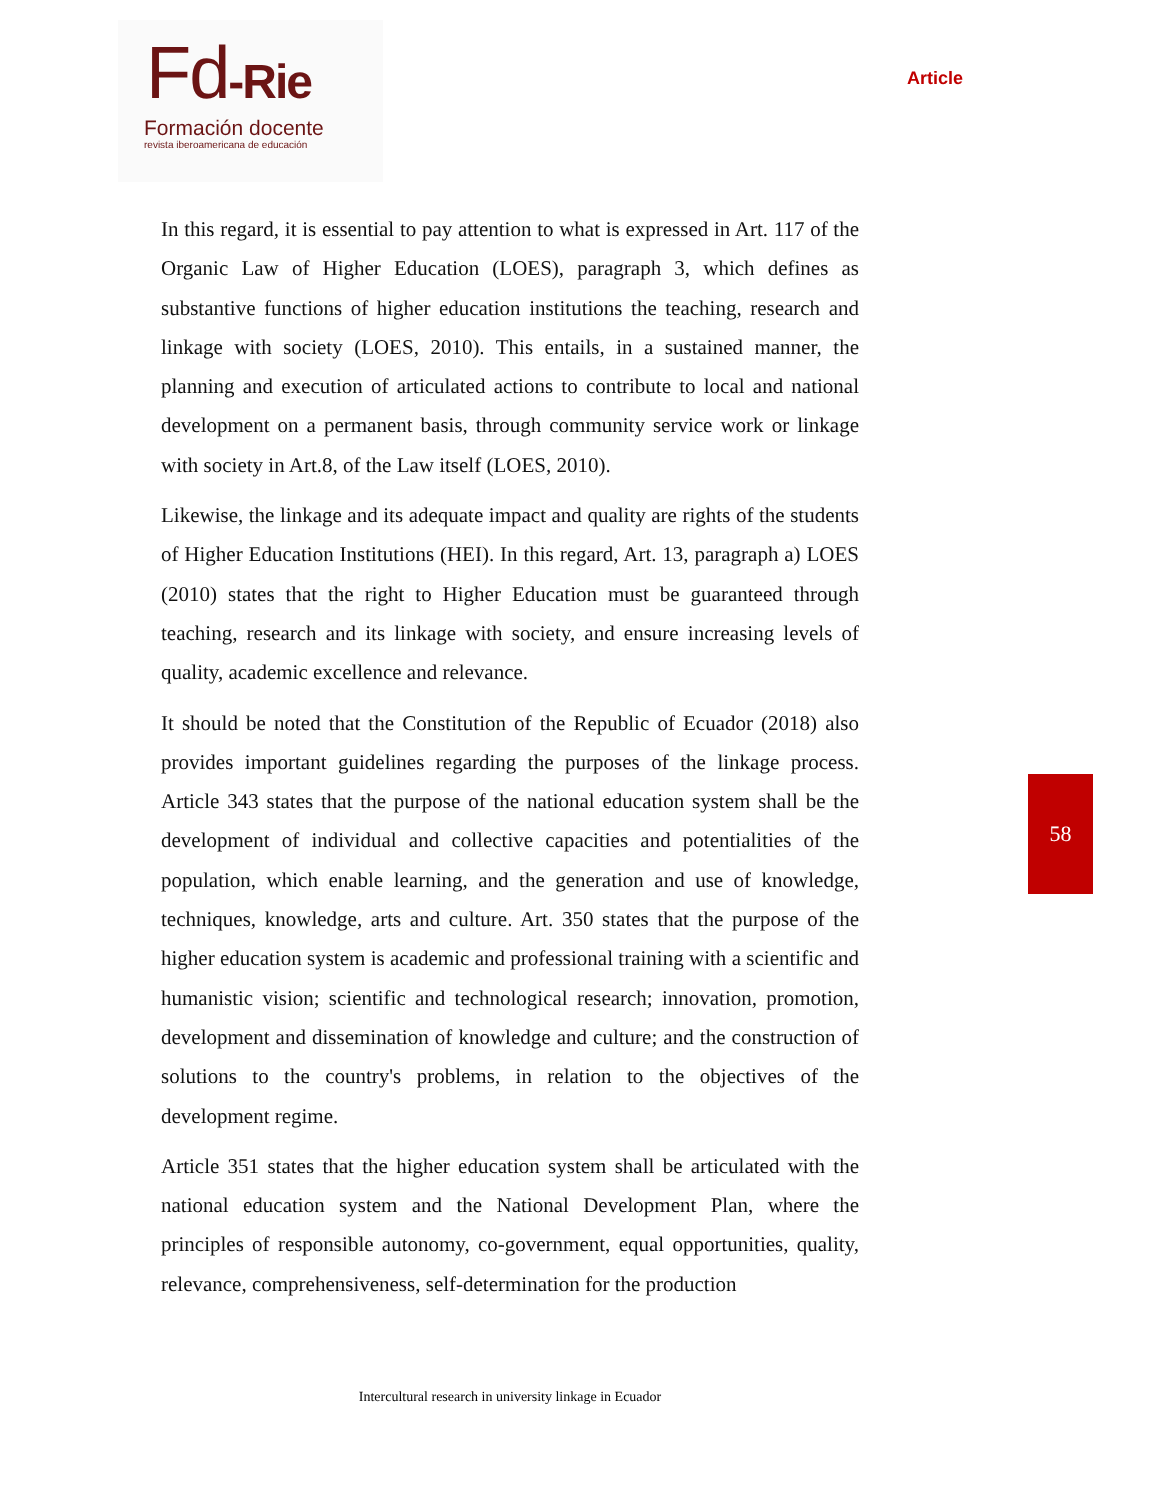Fd-Rie
Formación docente
revista iberoamericana de educación
Article
In this regard, it is essential to pay attention to what is expressed in Art. 117 of the Organic Law of Higher Education (LOES), paragraph 3, which defines as substantive functions of higher education institutions the teaching, research and linkage with society (LOES, 2010). This entails, in a sustained manner, the planning and execution of articulated actions to contribute to local and national development on a permanent basis, through community service work or linkage with society in Art.8, of the Law itself (LOES, 2010).
Likewise, the linkage and its adequate impact and quality are rights of the students of Higher Education Institutions (HEI). In this regard, Art. 13, paragraph a) LOES (2010) states that the right to Higher Education must be guaranteed through teaching, research and its linkage with society, and ensure increasing levels of quality, academic excellence and relevance.
It should be noted that the Constitution of the Republic of Ecuador (2018) also provides important guidelines regarding the purposes of the linkage process. Article 343 states that the purpose of the national education system shall be the development of individual and collective capacities and potentialities of the population, which enable learning, and the generation and use of knowledge, techniques, knowledge, arts and culture. Art. 350 states that the purpose of the higher education system is academic and professional training with a scientific and humanistic vision; scientific and technological research; innovation, promotion, development and dissemination of knowledge and culture; and the construction of solutions to the country's problems, in relation to the objectives of the development regime.
Article 351 states that the higher education system shall be articulated with the national education system and the National Development Plan, where the principles of responsible autonomy, co-government, equal opportunities, quality, relevance, comprehensiveness, self-determination for the production
58
Intercultural research in university linkage in Ecuador